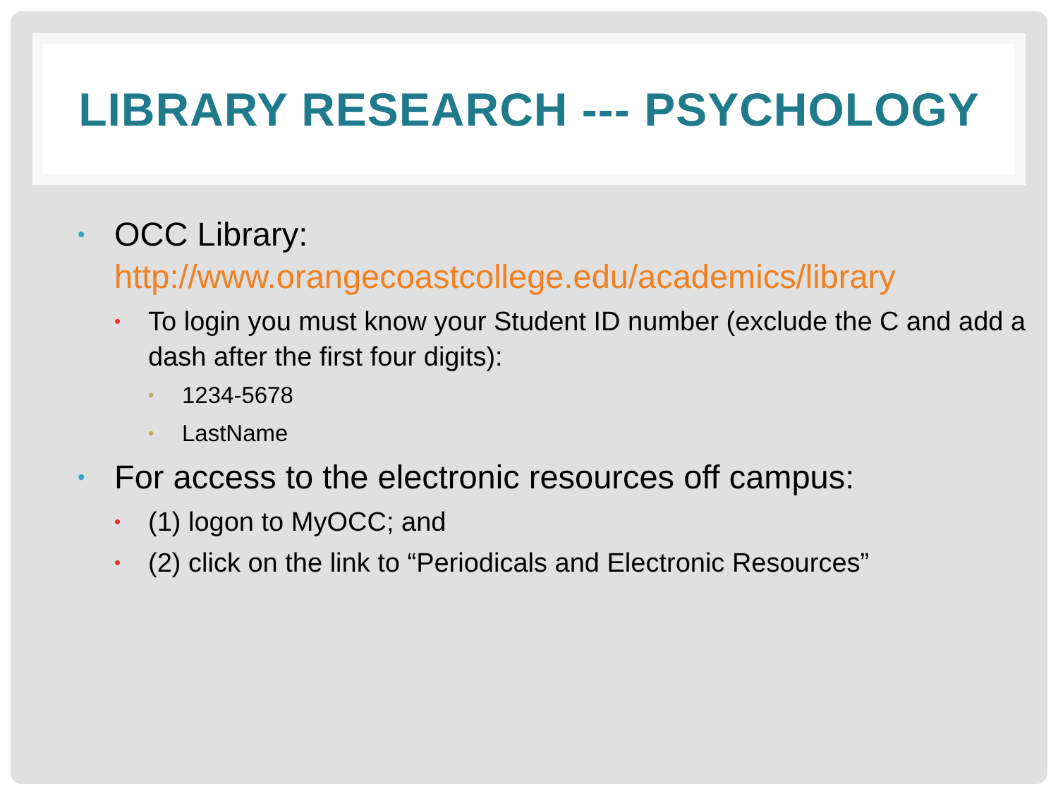LIBRARY RESEARCH --- PSYCHOLOGY
• OCC Library: http://www.orangecoastcollege.edu/academics/library
• To login you must know your Student ID number (exclude the C and add a dash after the first four digits):
• 1234-5678
• LastName
• For access to the electronic resources off campus:
• (1) logon to MyOCC; and
• (2) click on the link to “Periodicals and Electronic Resources”